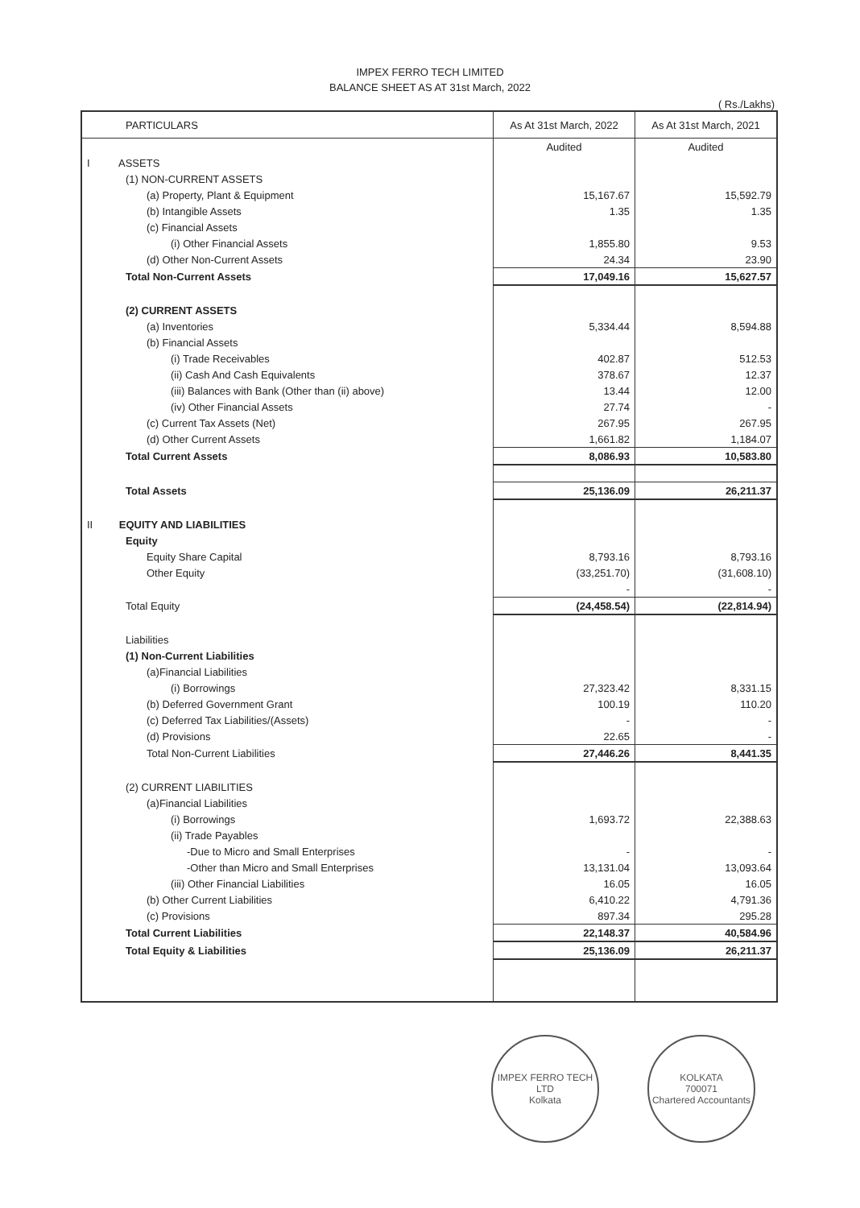IMPEX FERRO TECH LIMITED
BALANCE SHEET AS AT 31st March, 2022
( Rs./Lakhs)
| PARTICULARS | As At 31st March, 2022 | As At 31st March, 2021 |
| --- | --- | --- |
| | Audited | Audited |
| I ASSETS | | |
| (1) NON-CURRENT ASSETS | | |
| (a) Property, Plant & Equipment | 15,167.67 | 15,592.79 |
| (b) Intangible Assets | 1.35 | 1.35 |
| (c) Financial Assets | | |
| (i) Other Financial Assets | 1,855.80 | 9.53 |
| (d) Other Non-Current Assets | 24.34 | 23.90 |
| Total Non-Current Assets | 17,049.16 | 15,627.57 |
| (2) CURRENT ASSETS | | |
| (a) Inventories | 5,334.44 | 8,594.88 |
| (b) Financial Assets | | |
| (i) Trade Receivables | 402.87 | 512.53 |
| (ii) Cash And Cash Equivalents | 378.67 | 12.37 |
| (iii) Balances with Bank (Other than (ii) above) | 13.44 | 12.00 |
| (iv) Other Financial Assets | 27.74 | - |
| (c) Current Tax Assets (Net) | 267.95 | 267.95 |
| (d) Other Current Assets | 1,661.82 | 1,184.07 |
| Total Current Assets | 8,086.93 | 10,583.80 |
| Total Assets | 25,136.09 | 26,211.37 |
| II EQUITY AND LIABILITIES | | |
| Equity | | |
| Equity Share Capital | 8,793.16 | 8,793.16 |
| Other Equity | (33,251.70) | (31,608.10) |
| | - | - |
| Total Equity | (24,458.54) | (22,814.94) |
| Liabilities | | |
| (1) Non-Current Liabilities | | |
| (a)Financial Liabilities | | |
| (i) Borrowings | 27,323.42 | 8,331.15 |
| (b) Deferred Government Grant | 100.19 | 110.20 |
| (c) Deferred Tax Liabilities/(Assets) | - | - |
| (d) Provisions | 22.65 | - |
| Total Non-Current Liabilities | 27,446.26 | 8,441.35 |
| (2) CURRENT LIABILITIES | | |
| (a)Financial Liabilities | | |
| (i) Borrowings | 1,693.72 | 22,388.63 |
| (ii) Trade Payables | | |
| -Due to Micro and Small Enterprises | - | - |
| -Other than Micro and Small Enterprises | 13,131.04 | 13,093.64 |
| (iii) Other Financial Liabilities | 16.05 | 16.05 |
| (b) Other Current Liabilities | 6,410.22 | 4,791.36 |
| (c) Provisions | 897.34 | 295.28 |
| Total Current Liabilities | 22,148.37 | 40,584.96 |
| Total Equity & Liabilities | 25,136.09 | 26,211.37 |
IMPEX FERRO TECH LTD
Kolkata
KOLKATA
700071
Chartered Accountants